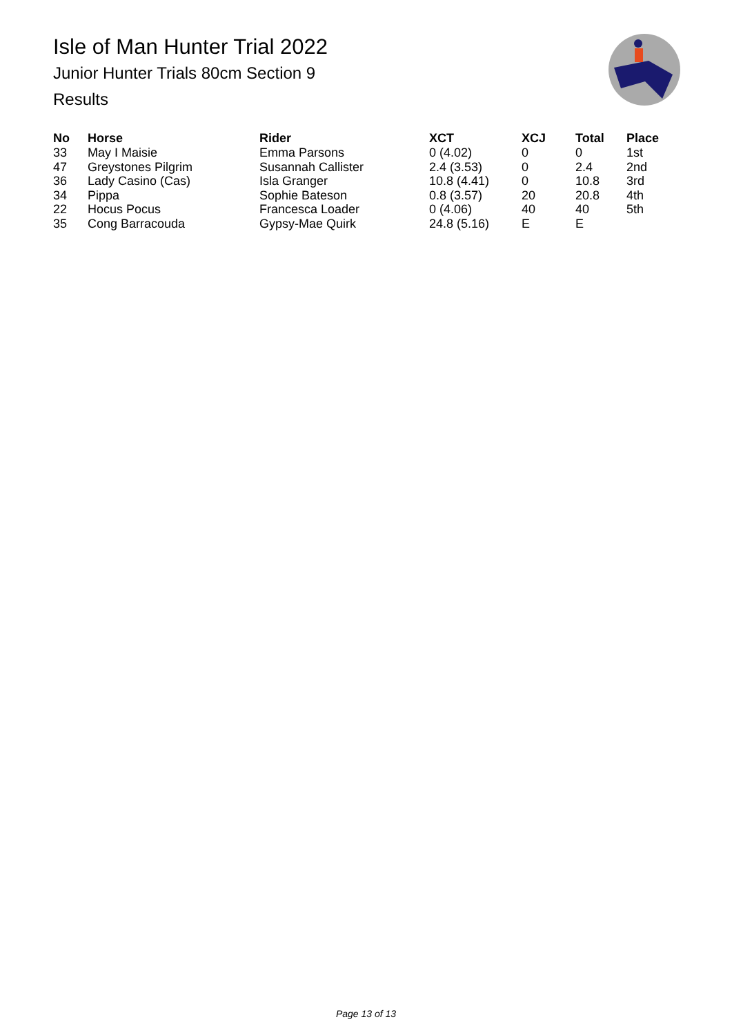Isle of Man Hunter Trial 2022
Junior Hunter Trials 80cm Section 9
Results
| No | Horse | Rider | XCT | XCJ | Total | Place |
| --- | --- | --- | --- | --- | --- | --- |
| 33 | May I Maisie | Emma Parsons | 0 (4.02) | 0 | 0 | 1st |
| 47 | Greystones Pilgrim | Susannah Callister | 2.4 (3.53) | 0 | 2.4 | 2nd |
| 36 | Lady Casino (Cas) | Isla Granger | 10.8 (4.41) | 0 | 10.8 | 3rd |
| 34 | Pippa | Sophie Bateson | 0.8 (3.57) | 20 | 20.8 | 4th |
| 22 | Hocus Pocus | Francesca Loader | 0 (4.06) | 40 | 40 | 5th |
| 35 | Cong Barracouda | Gypsy-Mae Quirk | 24.8 (5.16) | E | E | |
Page 13 of 13